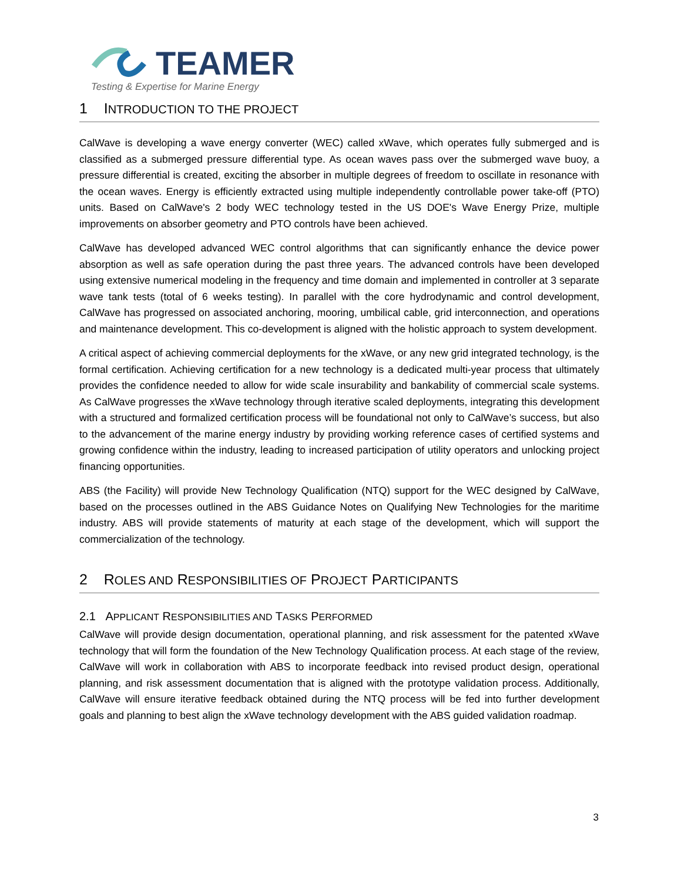TEAMER
Testing & Expertise for Marine Energy
1 INTRODUCTION TO THE PROJECT
CalWave is developing a wave energy converter (WEC) called xWave, which operates fully submerged and is classified as a submerged pressure differential type. As ocean waves pass over the submerged wave buoy, a pressure differential is created, exciting the absorber in multiple degrees of freedom to oscillate in resonance with the ocean waves. Energy is efficiently extracted using multiple independently controllable power take-off (PTO) units. Based on CalWave's 2 body WEC technology tested in the US DOE's Wave Energy Prize, multiple improvements on absorber geometry and PTO controls have been achieved.
CalWave has developed advanced WEC control algorithms that can significantly enhance the device power absorption as well as safe operation during the past three years. The advanced controls have been developed using extensive numerical modeling in the frequency and time domain and implemented in controller at 3 separate wave tank tests (total of 6 weeks testing). In parallel with the core hydrodynamic and control development, CalWave has progressed on associated anchoring, mooring, umbilical cable, grid interconnection, and operations and maintenance development. This co-development is aligned with the holistic approach to system development.
A critical aspect of achieving commercial deployments for the xWave, or any new grid integrated technology, is the formal certification. Achieving certification for a new technology is a dedicated multi-year process that ultimately provides the confidence needed to allow for wide scale insurability and bankability of commercial scale systems. As CalWave progresses the xWave technology through iterative scaled deployments, integrating this development with a structured and formalized certification process will be foundational not only to CalWave’s success, but also to the advancement of the marine energy industry by providing working reference cases of certified systems and growing confidence within the industry, leading to increased participation of utility operators and unlocking project financing opportunities.
ABS (the Facility) will provide New Technology Qualification (NTQ) support for the WEC designed by CalWave, based on the processes outlined in the ABS Guidance Notes on Qualifying New Technologies for the maritime industry. ABS will provide statements of maturity at each stage of the development, which will support the commercialization of the technology.
2 ROLES AND RESPONSIBILITIES OF PROJECT PARTICIPANTS
2.1 APPLICANT RESPONSIBILITIES AND TASKS PERFORMED
CalWave will provide design documentation, operational planning, and risk assessment for the patented xWave technology that will form the foundation of the New Technology Qualification process. At each stage of the review, CalWave will work in collaboration with ABS to incorporate feedback into revised product design, operational planning, and risk assessment documentation that is aligned with the prototype validation process. Additionally, CalWave will ensure iterative feedback obtained during the NTQ process will be fed into further development goals and planning to best align the xWave technology development with the ABS guided validation roadmap.
3